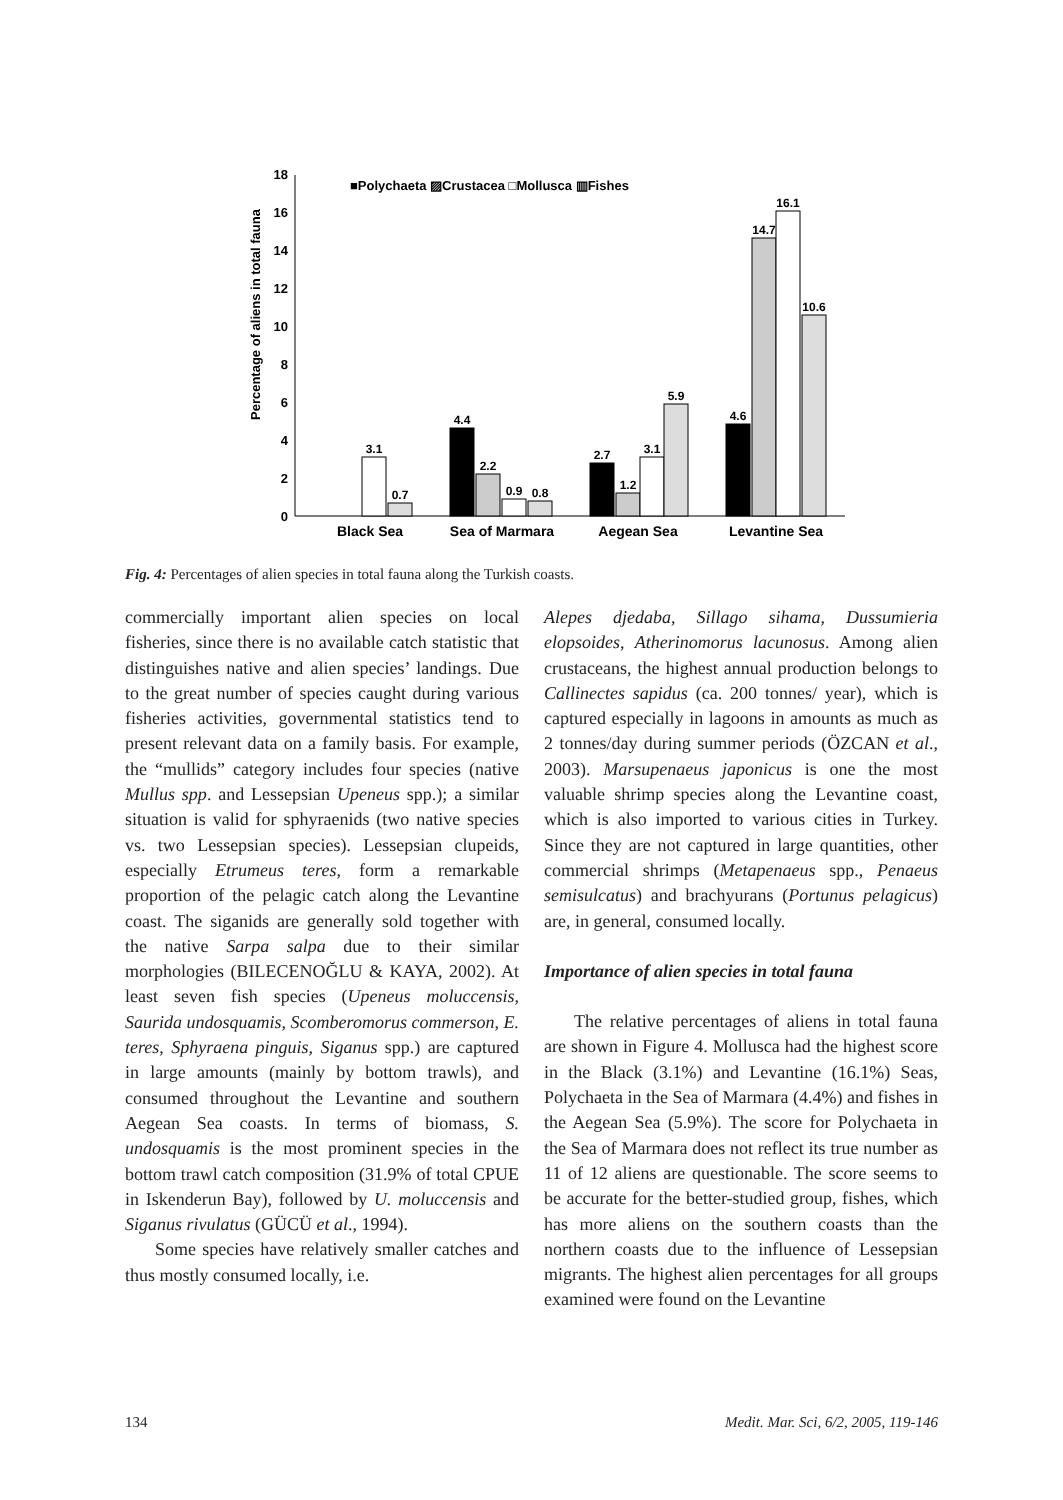Percentage of aliens in total fauna
0
2
4
6
8
10
12
14
16
18
■Polychaeta ▨Crustacea □Mollusca ▥Fishes
3.1
0.7
4.4
2.2
0.9
0.8
2.7
1.2
3.1
5.9
4.6
14.7
16.1
10.6
Black Sea
Sea of Marmara
Aegean Sea
Levantine Sea
Fig. 4: Percentages of alien species in total fauna along the Turkish coasts.
commercially important alien species on local fisheries, since there is no available catch statistic that distinguishes native and alien species’ landings. Due to the great number of species caught during various fisheries activities, governmental statistics tend to present relevant data on a family basis. For example, the “mullids” category includes four species (native Mullus spp. and Lessepsian Upeneus spp.); a similar situation is valid for sphyraenids (two native species vs. two Lessepsian species). Lessepsian clupeids, especially Etrumeus teres, form a remarkable proportion of the pelagic catch along the Levantine coast. The siganids are generally sold together with the native Sarpa salpa due to their similar morphologies (BILECENOĞLU & KAYA, 2002). At least seven fish species (Upeneus moluccensis, Saurida undosquamis, Scomberomorus commerson, E. teres, Sphyraena pinguis, Siganus spp.) are captured in large amounts (mainly by bottom trawls), and consumed throughout the Levantine and southern Aegean Sea coasts. In terms of biomass, S. undosquamis is the most prominent species in the bottom trawl catch composition (31.9% of total CPUE in Iskenderun Bay), followed by U. moluccensis and Siganus rivulatus (GÜCÜ et al., 1994).
Some species have relatively smaller catches and thus mostly consumed locally, i.e.
Alepes djedaba, Sillago sihama, Dussumieria elopsoides, Atherinomorus lacunosus. Among alien crustaceans, the highest annual production belongs to Callinectes sapidus (ca. 200 tonnes/ year), which is captured especially in lagoons in amounts as much as 2 tonnes/day during summer periods (ÖZCAN et al., 2003). Marsupenaeus japonicus is one the most valuable shrimp species along the Levantine coast, which is also imported to various cities in Turkey. Since they are not captured in large quantities, other commercial shrimps (Metapenaeus spp., Penaeus semisulcatus) and brachyurans (Portunus pelagicus) are, in general, consumed locally.
Importance of alien species in total fauna
The relative percentages of aliens in total fauna are shown in Figure 4. Mollusca had the highest score in the Black (3.1%) and Levantine (16.1%) Seas, Polychaeta in the Sea of Marmara (4.4%) and fishes in the Aegean Sea (5.9%). The score for Polychaeta in the Sea of Marmara does not reflect its true number as 11 of 12 aliens are questionable. The score seems to be accurate for the better-studied group, fishes, which has more aliens on the southern coasts than the northern coasts due to the influence of Lessepsian migrants. The highest alien percentages for all groups examined were found on the Levantine
134 Medit. Mar. Sci, 6/2, 2005, 119-146